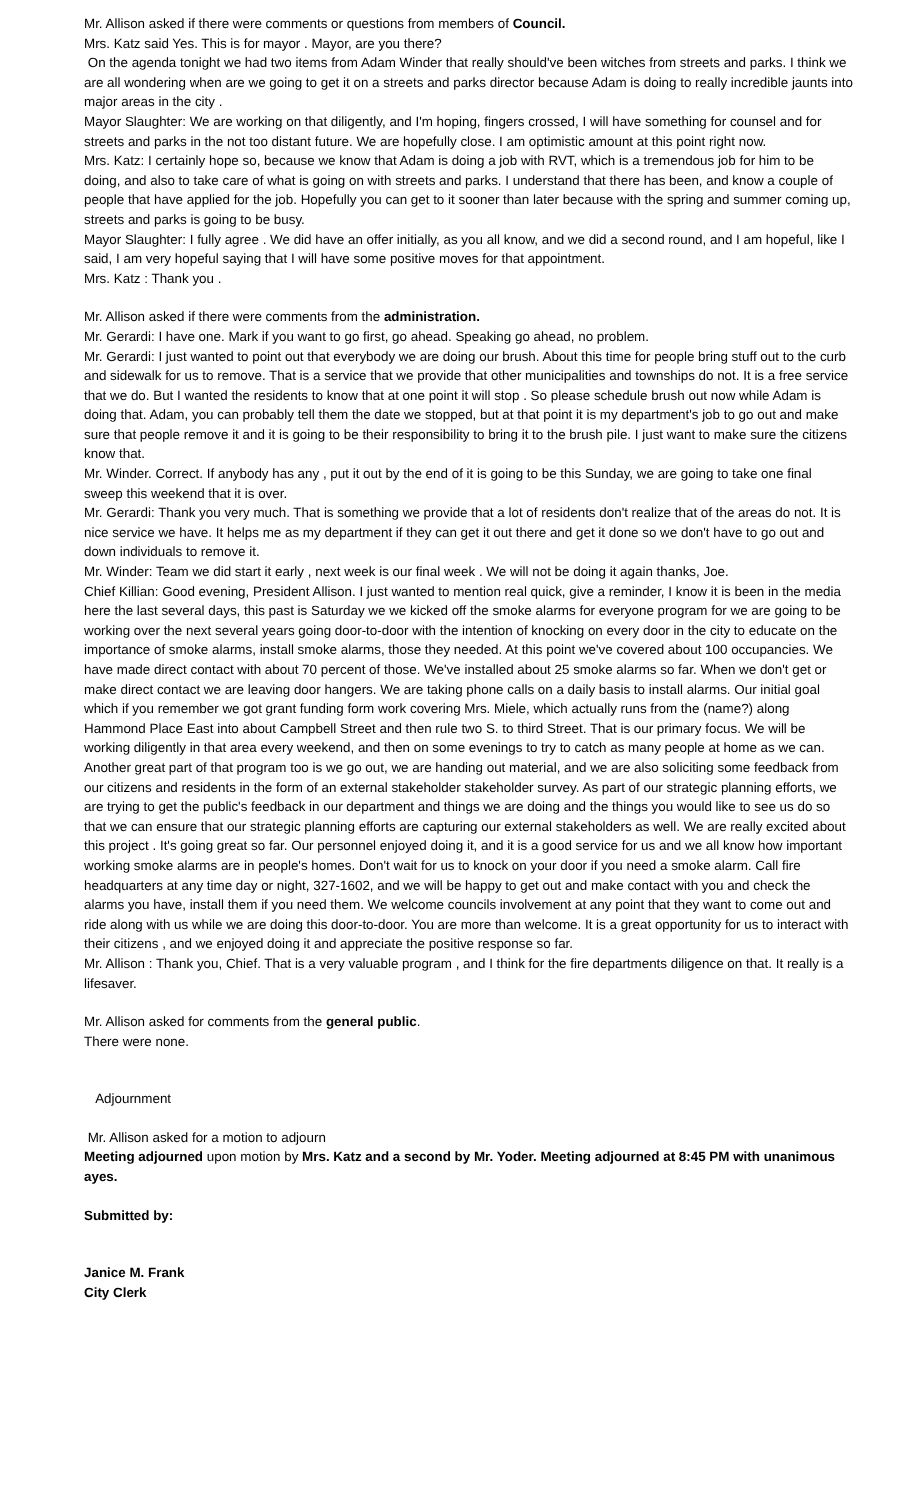Mr. Allison asked if there were comments or questions from members of Council.
Mrs. Katz said Yes. This is for mayor . Mayor, are you there?
On the agenda tonight we had two items from Adam Winder that really should've been witches from streets and parks. I think we are all wondering when are we going to get it on a streets and parks director because Adam is doing to really incredible jaunts into major areas in the city .
Mayor Slaughter: We are working on that diligently, and I'm hoping, fingers crossed, I will have something for counsel and for streets and parks in the not too distant future. We are hopefully close. I am optimistic amount at this point right now.
Mrs. Katz: I certainly hope so, because we know that Adam is doing a job with RVT, which is a tremendous job for him to be doing, and also to take care of what is going on with streets and parks. I understand that there has been, and know a couple of people that have applied for the job. Hopefully you can get to it sooner than later because with the spring and summer coming up, streets and parks is going to be busy.
Mayor Slaughter: I fully agree . We did have an offer initially, as you all know, and we did a second round, and I am hopeful, like I said, I am very hopeful saying that I will have some positive moves for that appointment.
Mrs. Katz : Thank you .
Mr. Allison asked if there were comments from the administration.
Mr. Gerardi: I have one. Mark if you want to go first, go ahead. Speaking go ahead, no problem.
Mr. Gerardi: I just wanted to point out that everybody we are doing our brush. About this time for people bring stuff out to the curb and sidewalk for us to remove. That is a service that we provide that other municipalities and townships do not. It is a free service that we do. But I wanted the residents to know that at one point it will stop . So please schedule brush out now while Adam is doing that. Adam, you can probably tell them the date we stopped, but at that point it is my department's job to go out and make sure that people remove it and it is going to be their responsibility to bring it to the brush pile. I just want to make sure the citizens know that.
Mr. Winder. Correct. If anybody has any , put it out by the end of it is going to be this Sunday, we are going to take one final sweep this weekend that it is over.
Mr. Gerardi: Thank you very much. That is something we provide that a lot of residents don't realize that of the areas do not. It is nice service we have. It helps me as my department if they can get it out there and get it done so we don't have to go out and down individuals to remove it.
Mr. Winder: Team we did start it early , next week is our final week . We will not be doing it again thanks, Joe.
Chief Killian: Good evening, President Allison. I just wanted to mention real quick, give a reminder, I know it is been in the media here the last several days, this past is Saturday we we kicked off the smoke alarms for everyone program for we are going to be working over the next several years going door-to-door with the intention of knocking on every door in the city to educate on the importance of smoke alarms, install smoke alarms, those they needed. At this point we've covered about 100 occupancies. We have made direct contact with about 70 percent of those. We've installed about 25 smoke alarms so far. When we don't get or make direct contact we are leaving door hangers. We are taking phone calls on a daily basis to install alarms. Our initial goal which if you remember we got grant funding form work covering Mrs. Miele, which actually runs from the (name?) along Hammond Place East into about Campbell Street and then rule two S. to third Street. That is our primary focus. We will be working diligently in that area every weekend, and then on some evenings to try to catch as many people at home as we can. Another great part of that program too is we go out, we are handing out material, and we are also soliciting some feedback from our citizens and residents in the form of an external stakeholder stakeholder survey. As part of our strategic planning efforts, we are trying to get the public's feedback in our department and things we are doing and the things you would like to see us do so that we can ensure that our strategic planning efforts are capturing our external stakeholders as well. We are really excited about this project . It's going great so far. Our personnel enjoyed doing it, and it is a good service for us and we all know how important working smoke alarms are in people's homes. Don't wait for us to knock on your door if you need a smoke alarm. Call fire headquarters at any time day or night, 327-1602, and we will be happy to get out and make contact with you and check the alarms you have, install them if you need them. We welcome councils involvement at any point that they want to come out and ride along with us while we are doing this door-to-door. You are more than welcome. It is a great opportunity for us to interact with their citizens , and we enjoyed doing it and appreciate the positive response so far.
Mr. Allison : Thank you, Chief. That is a very valuable program , and I think for the fire departments diligence on that. It really is a lifesaver.
Mr. Allison asked for comments from the general public.
There were none.
Adjournment
Mr. Allison asked for a motion to adjourn
Meeting adjourned upon motion by Mrs. Katz and a second by Mr. Yoder. Meeting adjourned at 8:45 PM with unanimous ayes.
Submitted by:
Janice M. Frank
City Clerk